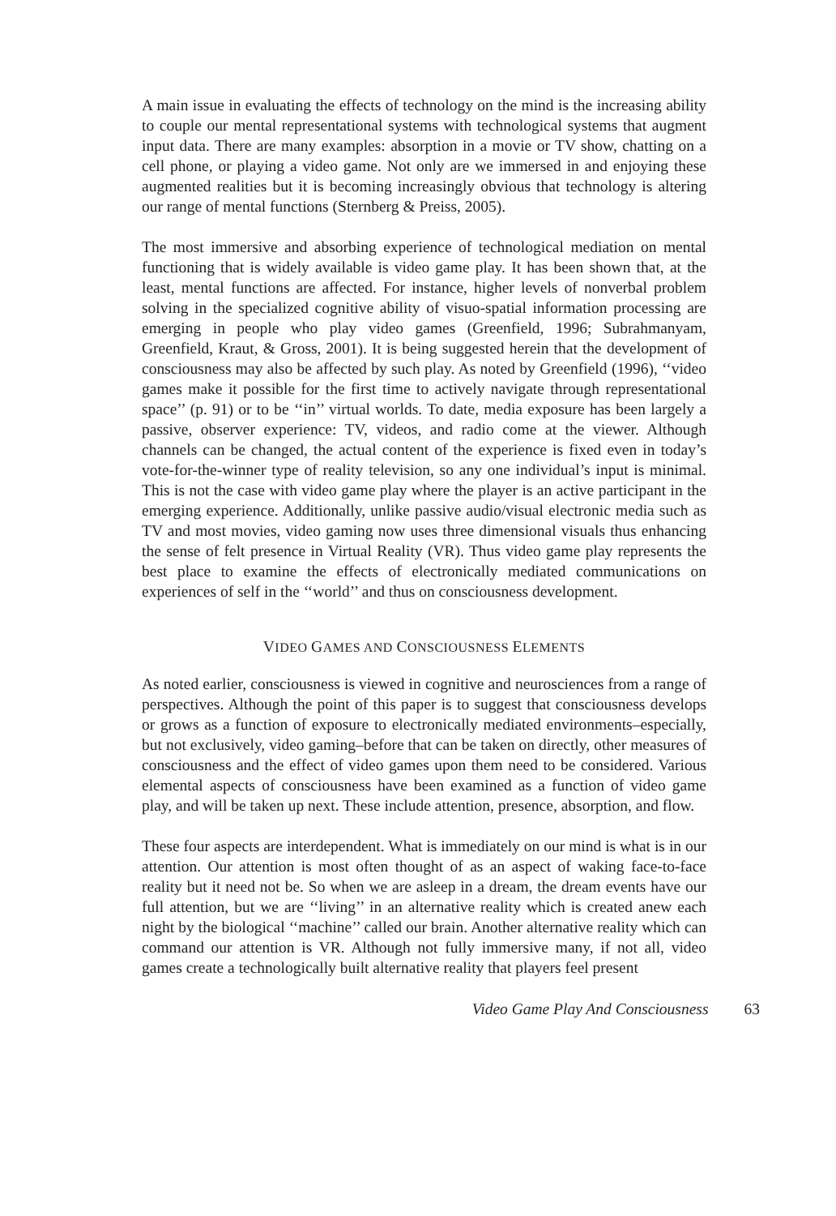A main issue in evaluating the effects of technology on the mind is the increasing ability to couple our mental representational systems with technological systems that augment input data. There are many examples: absorption in a movie or TV show, chatting on a cell phone, or playing a video game. Not only are we immersed in and enjoying these augmented realities but it is becoming increasingly obvious that technology is altering our range of mental functions (Sternberg & Preiss, 2005).
The most immersive and absorbing experience of technological mediation on mental functioning that is widely available is video game play. It has been shown that, at the least, mental functions are affected. For instance, higher levels of nonverbal problem solving in the specialized cognitive ability of visuo-spatial information processing are emerging in people who play video games (Greenfield, 1996; Subrahmanyam, Greenfield, Kraut, & Gross, 2001). It is being suggested herein that the development of consciousness may also be affected by such play. As noted by Greenfield (1996), ‘‘video games make it possible for the first time to actively navigate through representational space’’ (p. 91) or to be ‘‘in’’ virtual worlds. To date, media exposure has been largely a passive, observer experience: TV, videos, and radio come at the viewer. Although channels can be changed, the actual content of the experience is fixed even in today’s vote-for-the-winner type of reality television, so any one individual’s input is minimal. This is not the case with video game play where the player is an active participant in the emerging experience. Additionally, unlike passive audio/visual electronic media such as TV and most movies, video gaming now uses three dimensional visuals thus enhancing the sense of felt presence in Virtual Reality (VR). Thus video game play represents the best place to examine the effects of electronically mediated communications on experiences of self in the ‘‘world’’ and thus on consciousness development.
VIDEO GAMES AND CONSCIOUSNESS ELEMENTS
As noted earlier, consciousness is viewed in cognitive and neurosciences from a range of perspectives. Although the point of this paper is to suggest that consciousness develops or grows as a function of exposure to electronically mediated environments–especially, but not exclusively, video gaming–before that can be taken on directly, other measures of consciousness and the effect of video games upon them need to be considered. Various elemental aspects of consciousness have been examined as a function of video game play, and will be taken up next. These include attention, presence, absorption, and flow.
These four aspects are interdependent. What is immediately on our mind is what is in our attention. Our attention is most often thought of as an aspect of waking face-to-face reality but it need not be. So when we are asleep in a dream, the dream events have our full attention, but we are ‘‘living’’ in an alternative reality which is created anew each night by the biological ‘‘machine’’ called our brain. Another alternative reality which can command our attention is VR. Although not fully immersive many, if not all, video games create a technologically built alternative reality that players feel present
Video Game Play And Consciousness 63